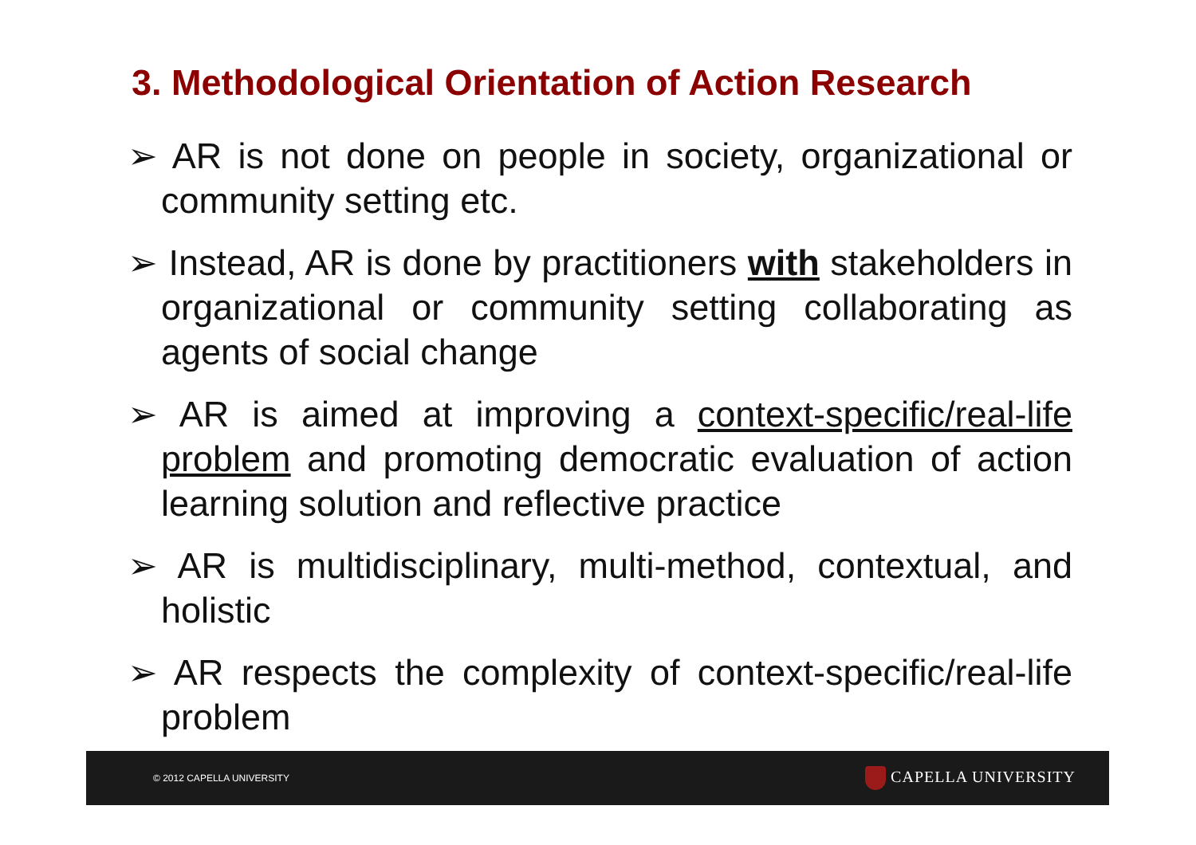3. Methodological Orientation of Action Research
➢ AR is not done on people in society, organizational or community setting etc.
➢ Instead, AR is done by practitioners with stakeholders in organizational or community setting collaborating as agents of social change
➢ AR is aimed at improving a context-specific/real-life problem and promoting democratic evaluation of action learning solution and reflective practice
➢ AR is multidisciplinary, multi-method, contextual, and holistic
➢ AR respects the complexity of context-specific/real-life problem
© 2012 CAPELLA UNIVERSITY CAPELLA UNIVERSITY